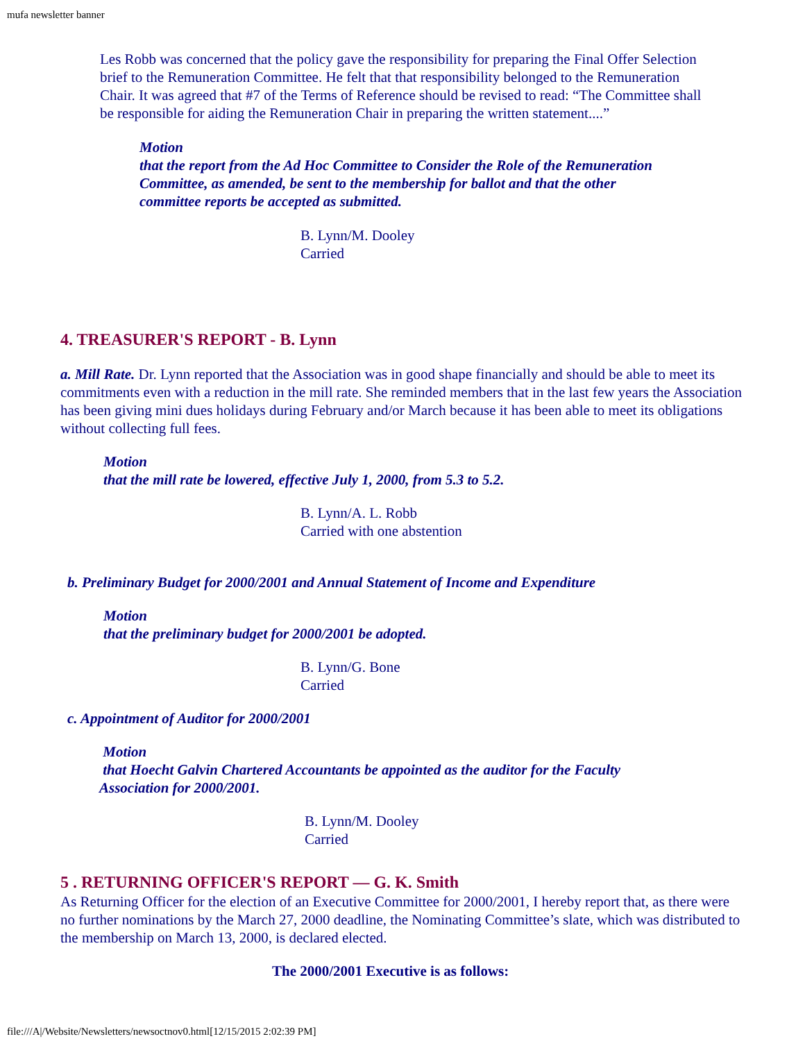mufa newsletter banner
Les Robb was concerned that the policy gave the responsibility for preparing the Final Offer Selection brief to the Remuneration Committee. He felt that that responsibility belonged to the Remuneration Chair. It was agreed that #7 of the Terms of Reference should be revised to read: “The Committee shall be responsible for aiding the Remuneration Chair in preparing the written statement....”
Motion
that the report from the Ad Hoc Committee to Consider the Role of the Remuneration Committee, as amended, be sent to the membership for ballot and that the other committee reports be accepted as submitted.
B. Lynn/M. Dooley
Carried
4. TREASURER'S REPORT - B. Lynn
a. Mill Rate. Dr. Lynn reported that the Association was in good shape financially and should be able to meet its commitments even with a reduction in the mill rate. She reminded members that in the last few years the Association has been giving mini dues holidays during February and/or March because it has been able to meet its obligations without collecting full fees.
Motion
that the mill rate be lowered, effective July 1, 2000, from 5.3 to 5.2.
B. Lynn/A. L. Robb
Carried with one abstention
b. Preliminary Budget for 2000/2001 and Annual Statement of Income and Expenditure
Motion
that the preliminary budget for 2000/2001 be adopted.
B. Lynn/G. Bone
Carried
c. Appointment of Auditor for 2000/2001
Motion
that Hoecht Galvin Chartered Accountants be appointed as the auditor for the Faculty Association for 2000/2001.
B. Lynn/M. Dooley
Carried
5 . RETURNING OFFICER'S REPORT — G. K. Smith
As Returning Officer for the election of an Executive Committee for 2000/2001, I hereby report that, as there were no further nominations by the March 27, 2000 deadline, the Nominating Committee’s slate, which was distributed to the membership on March 13, 2000, is declared elected.
The 2000/2001 Executive is as follows:
file:///A|/Website/Newsletters/newsoctnov0.html[12/15/2015 2:02:39 PM]